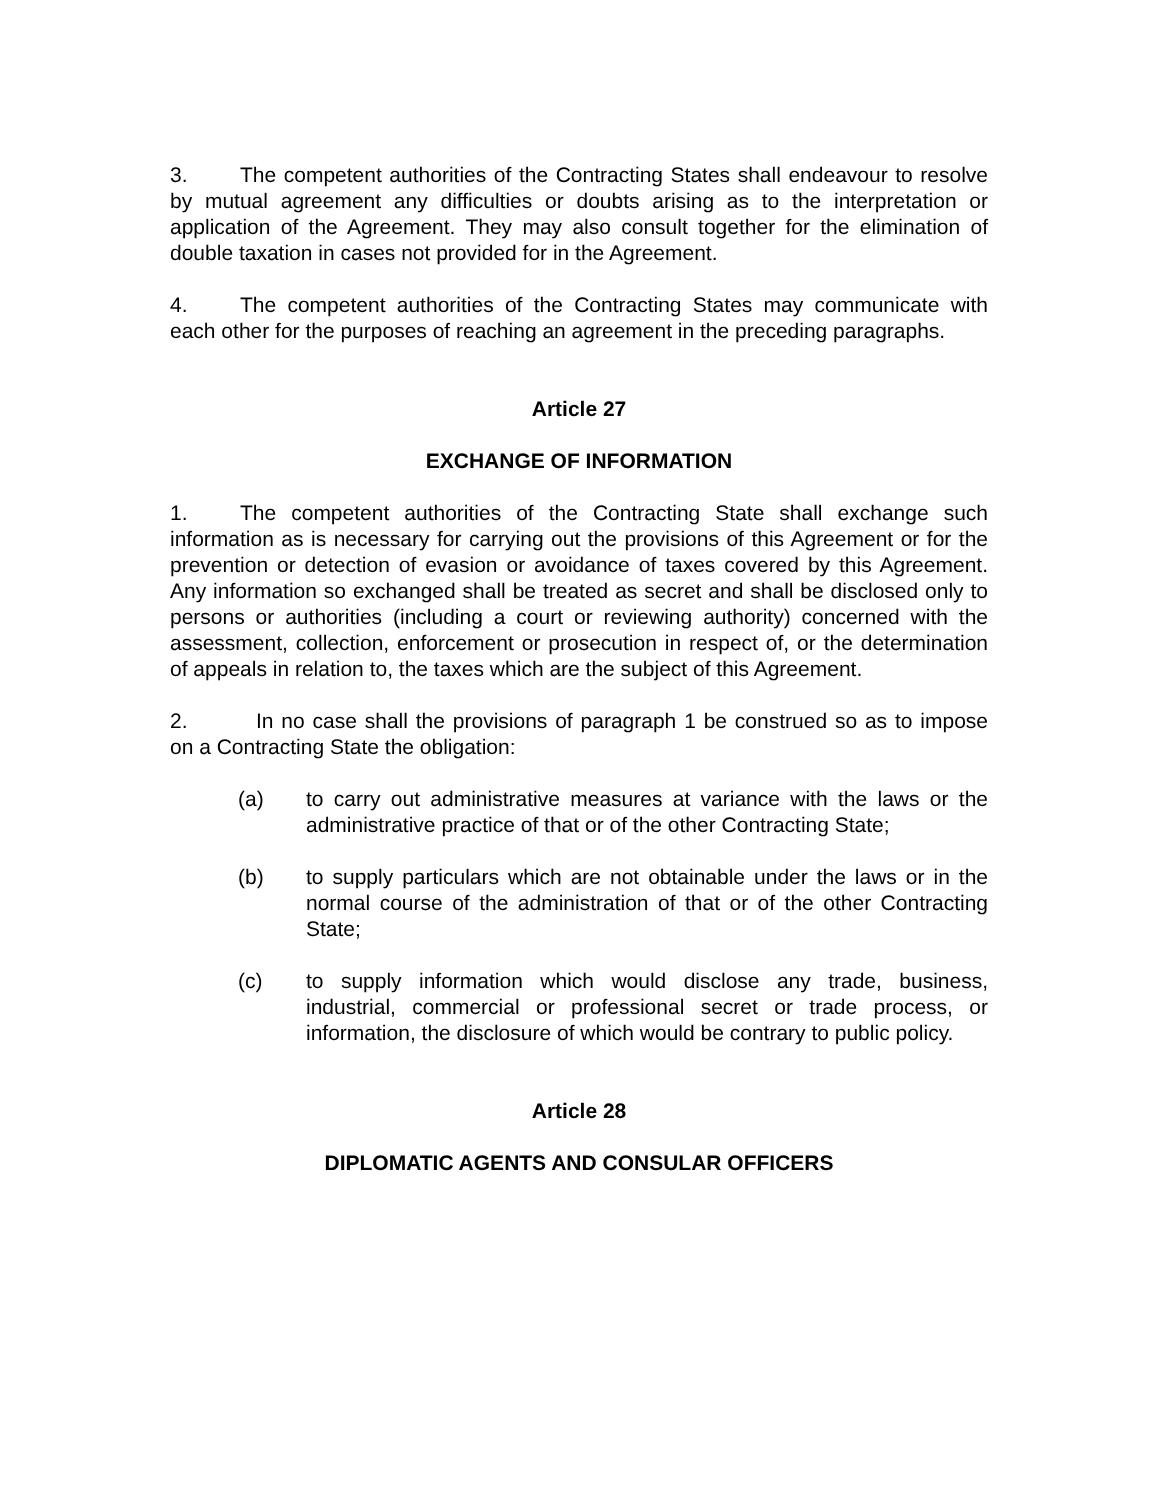3. The competent authorities of the Contracting States shall endeavour to resolve by mutual agreement any difficulties or doubts arising as to the interpretation or application of the Agreement. They may also consult together for the elimination of double taxation in cases not provided for in the Agreement.
4. The competent authorities of the Contracting States may communicate with each other for the purposes of reaching an agreement in the preceding paragraphs.
Article 27
EXCHANGE OF INFORMATION
1. The competent authorities of the Contracting State shall exchange such information as is necessary for carrying out the provisions of this Agreement or for the prevention or detection of evasion or avoidance of taxes covered by this Agreement. Any information so exchanged shall be treated as secret and shall be disclosed only to persons or authorities (including a court or reviewing authority) concerned with the assessment, collection, enforcement or prosecution in respect of, or the determination of appeals in relation to, the taxes which are the subject of this Agreement.
2. In no case shall the provisions of paragraph 1 be construed so as to impose on a Contracting State the obligation:
(a) to carry out administrative measures at variance with the laws or the administrative practice of that or of the other Contracting State;
(b) to supply particulars which are not obtainable under the laws or in the normal course of the administration of that or of the other Contracting State;
(c) to supply information which would disclose any trade, business, industrial, commercial or professional secret or trade process, or information, the disclosure of which would be contrary to public policy.
Article 28
DIPLOMATIC AGENTS AND CONSULAR OFFICERS